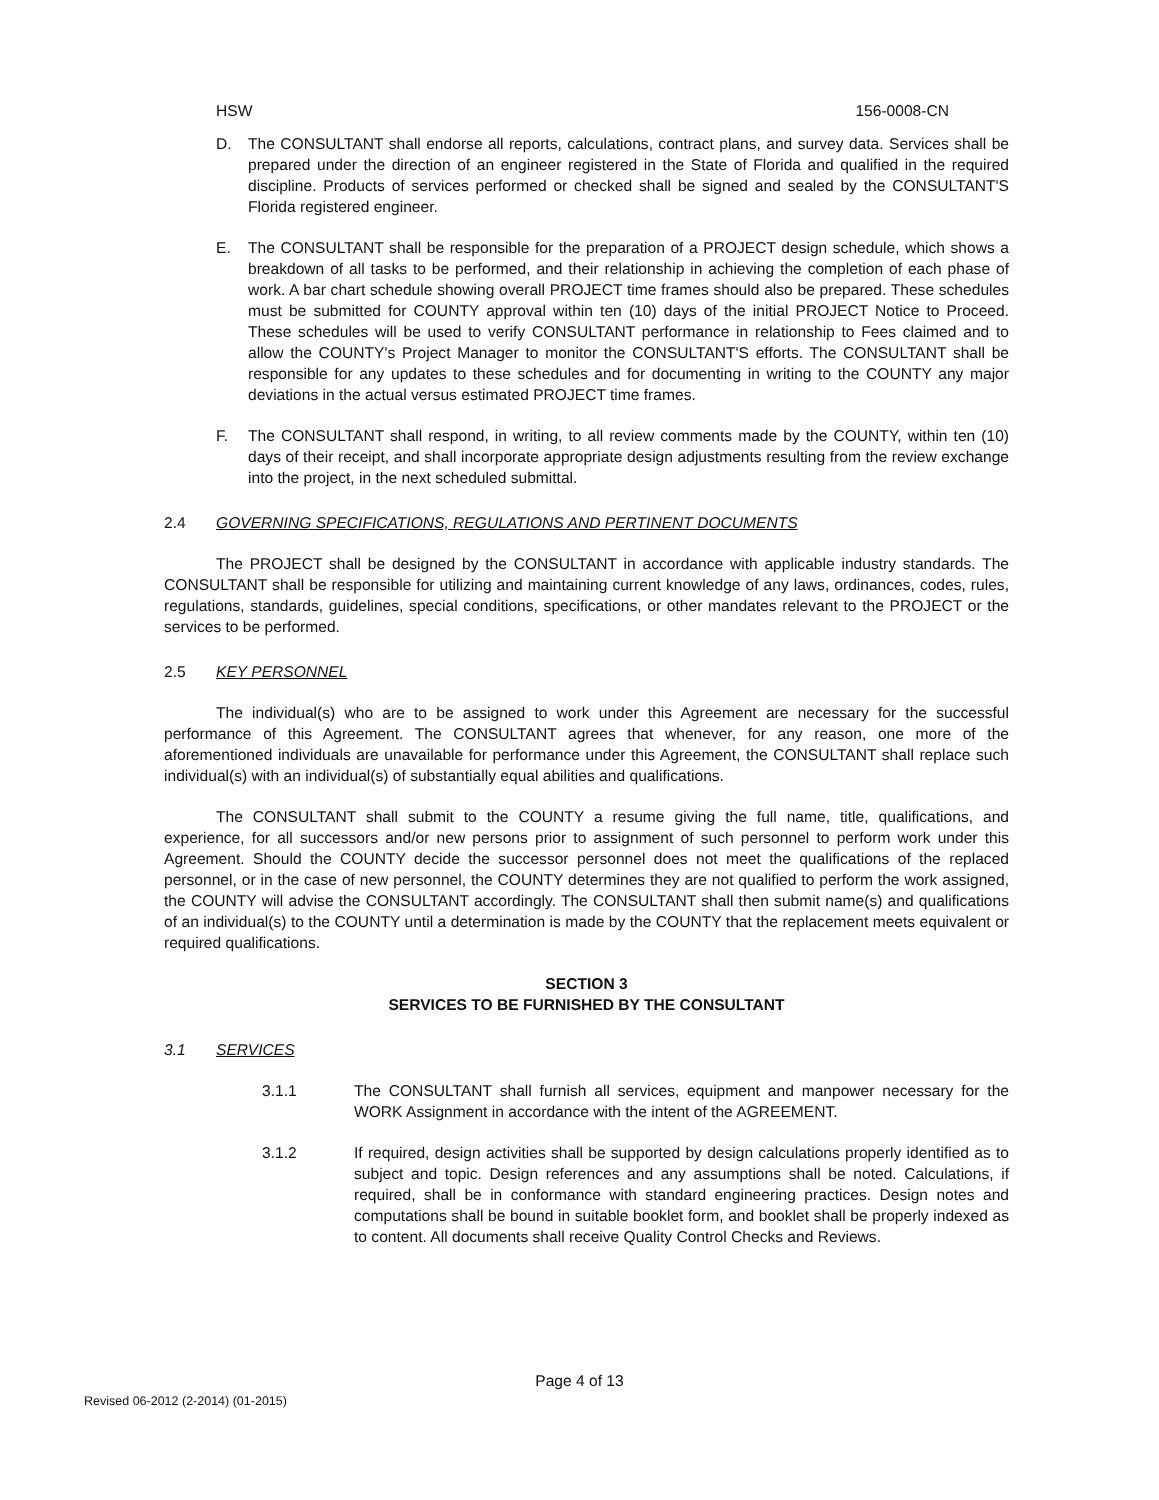HSW 156-0008-CN
D. The CONSULTANT shall endorse all reports, calculations, contract plans, and survey data. Services shall be prepared under the direction of an engineer registered in the State of Florida and qualified in the required discipline. Products of services performed or checked shall be signed and sealed by the CONSULTANT'S Florida registered engineer.
E. The CONSULTANT shall be responsible for the preparation of a PROJECT design schedule, which shows a breakdown of all tasks to be performed, and their relationship in achieving the completion of each phase of work. A bar chart schedule showing overall PROJECT time frames should also be prepared. These schedules must be submitted for COUNTY approval within ten (10) days of the initial PROJECT Notice to Proceed. These schedules will be used to verify CONSULTANT performance in relationship to Fees claimed and to allow the COUNTY's Project Manager to monitor the CONSULTANT'S efforts. The CONSULTANT shall be responsible for any updates to these schedules and for documenting in writing to the COUNTY any major deviations in the actual versus estimated PROJECT time frames.
F. The CONSULTANT shall respond, in writing, to all review comments made by the COUNTY, within ten (10) days of their receipt, and shall incorporate appropriate design adjustments resulting from the review exchange into the project, in the next scheduled submittal.
2.4 GOVERNING SPECIFICATIONS, REGULATIONS AND PERTINENT DOCUMENTS
The PROJECT shall be designed by the CONSULTANT in accordance with applicable industry standards. The CONSULTANT shall be responsible for utilizing and maintaining current knowledge of any laws, ordinances, codes, rules, regulations, standards, guidelines, special conditions, specifications, or other mandates relevant to the PROJECT or the services to be performed.
2.5 KEY PERSONNEL
The individual(s) who are to be assigned to work under this Agreement are necessary for the successful performance of this Agreement. The CONSULTANT agrees that whenever, for any reason, one more of the aforementioned individuals are unavailable for performance under this Agreement, the CONSULTANT shall replace such individual(s) with an individual(s) of substantially equal abilities and qualifications.
The CONSULTANT shall submit to the COUNTY a resume giving the full name, title, qualifications, and experience, for all successors and/or new persons prior to assignment of such personnel to perform work under this Agreement. Should the COUNTY decide the successor personnel does not meet the qualifications of the replaced personnel, or in the case of new personnel, the COUNTY determines they are not qualified to perform the work assigned, the COUNTY will advise the CONSULTANT accordingly. The CONSULTANT shall then submit name(s) and qualifications of an individual(s) to the COUNTY until a determination is made by the COUNTY that the replacement meets equivalent or required qualifications.
SECTION 3
SERVICES TO BE FURNISHED BY THE CONSULTANT
3.1 SERVICES
3.1.1 The CONSULTANT shall furnish all services, equipment and manpower necessary for the WORK Assignment in accordance with the intent of the AGREEMENT.
3.1.2 If required, design activities shall be supported by design calculations properly identified as to subject and topic. Design references and any assumptions shall be noted. Calculations, if required, shall be in conformance with standard engineering practices. Design notes and computations shall be bound in suitable booklet form, and booklet shall be properly indexed as to content. All documents shall receive Quality Control Checks and Reviews.
Page 4 of 13
Revised 06-2012 (2-2014) (01-2015)